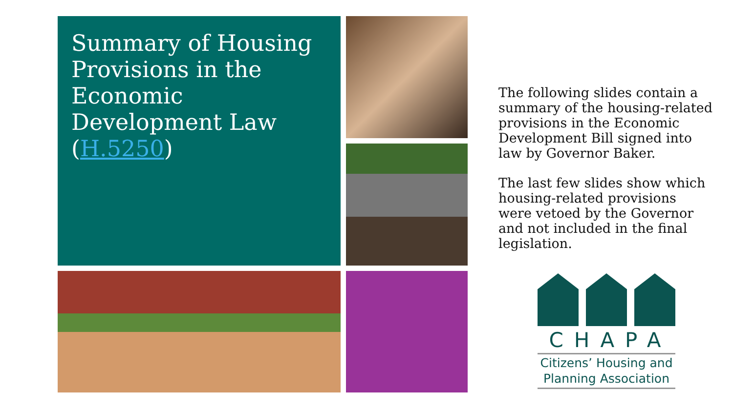Summary of Housing Provisions in the Economic Development Law (H.5250)
The following slides contain a summary of the housing-related provisions in the Economic Development Bill signed into law by Governor Baker.
The last few slides show which housing-related provisions were vetoed by the Governor and not included in the final legislation.
CHAPA
Citizens’ Housing and
Planning Association